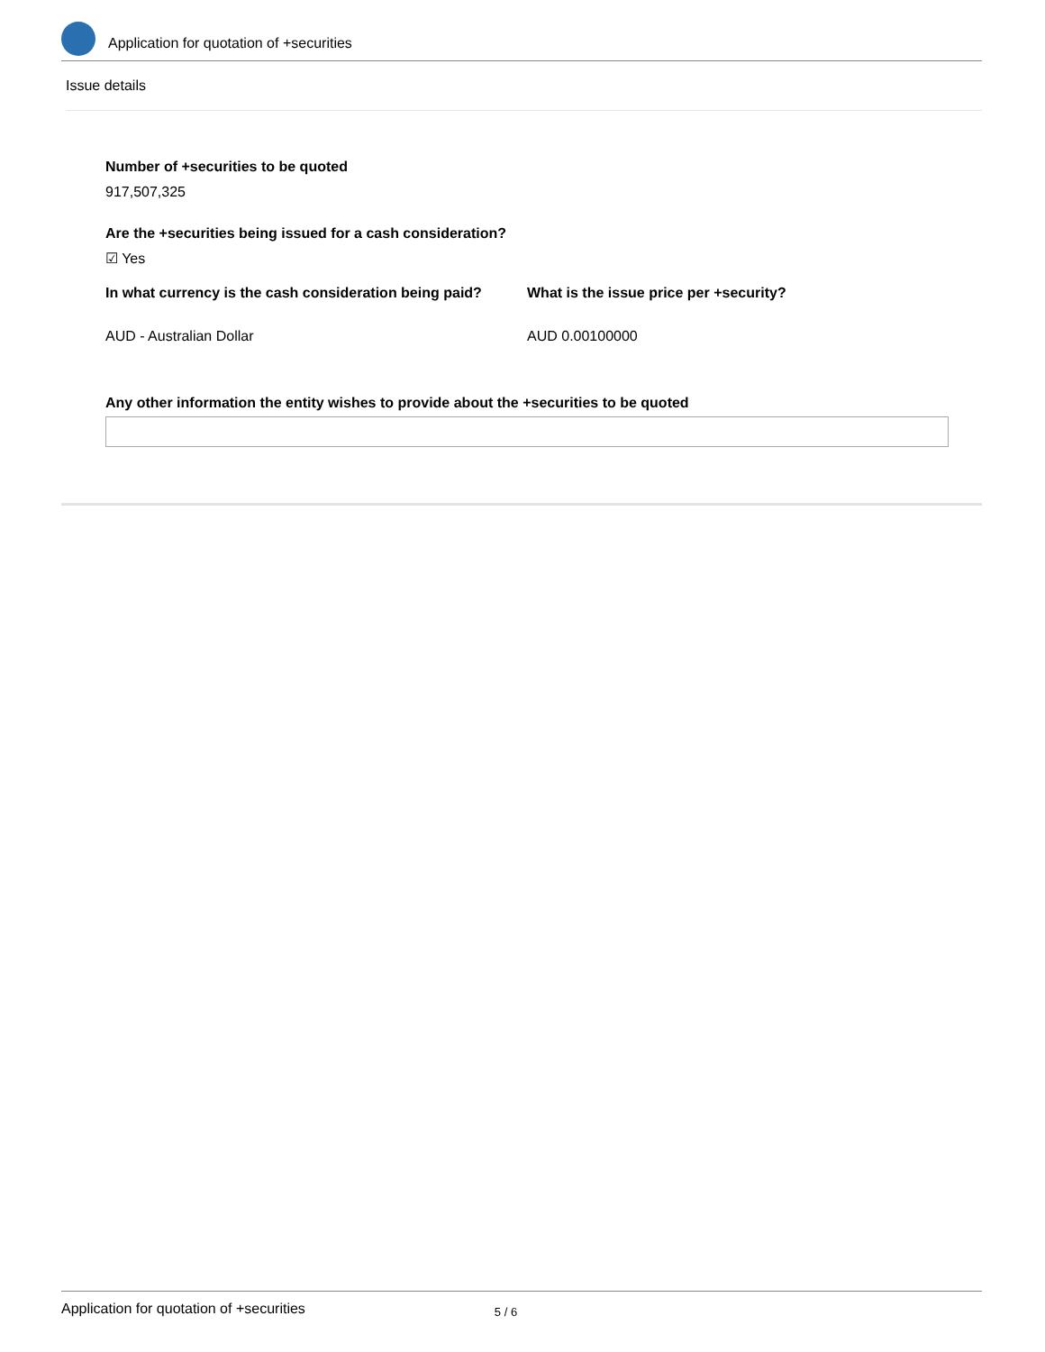Application for quotation of +securities
Issue details
Number of +securities to be quoted
917,507,325
Are the +securities being issued for a cash consideration?
☑ Yes
In what currency is the cash consideration being paid?
What is the issue price per +security?
AUD - Australian Dollar AUD 0.00100000
Any other information the entity wishes to provide about the +securities to be quoted
Application for quotation of +securities 5 / 6